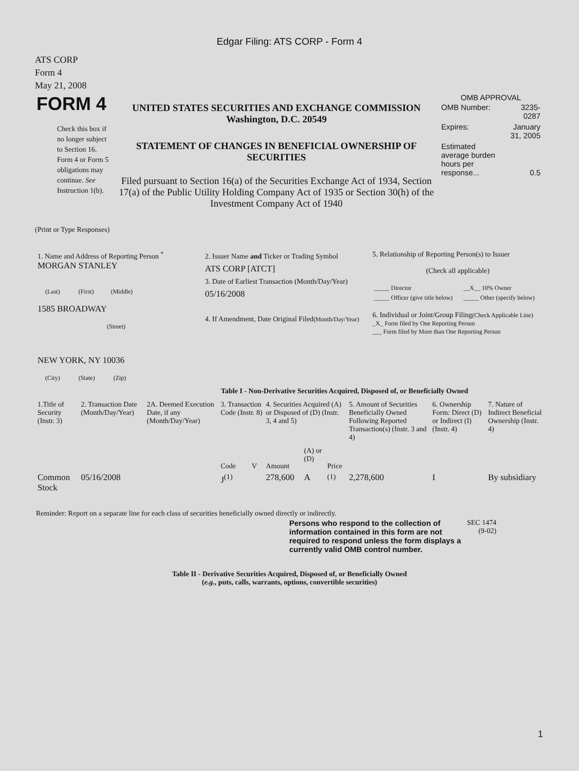Edgar Filing: ATS CORP - Form 4
ATS CORP
Form 4
May 21, 2008
| FORM 4 Check this box if no longer subject to Section 16. Form 4 or Form 5 obligations may continue. See Instruction 1(b). | UNITED STATES SECURITIES AND EXCHANGE COMMISSION Washington, D.C. 20549 STATEMENT OF CHANGES IN BENEFICIAL OWNERSHIP OF SECURITIES Filed pursuant to Section 16(a) of the Securities Exchange Act of 1934, Section 17(a) of the Public Utility Holding Company Act of 1935 or Section 30(h) of the Investment Company Act of 1940 | OMB APPROVAL / OMB Number: / 3235-0287 / / Expires: / January 31, 2005 / / Estimated average burden hours per response... / 0.5 / |
(Print or Type Responses)
| 1. Name and Address of Reporting Person <sup>*</sup> MORGAN STANLEY (Last) (First) (Middle) 1585 BROADWAY (Street) NEW YORK, NY 10036 (City) (State) (Zip) | 2. Issuer Name and Ticker or Trading Symbol ATS CORP [ATCT] 3. Date of Earliest Transaction (Month/Day/Year) 05/16/2008 4. If Amendment, Date Original Filed (Month/Day/Year) | 5. Relationship of Reporting Person(s) to Issuer (Check all applicable) / _____ Director / __X__ 10% Owner / / _____ Officer (give title below) / _____ Other (specify below) / 6. Individual or Joint/Group Filing (Check Applicable Line) _X_ Form filed by One Reporting Person ___ Form filed by More than One Reporting Person |
Table I - Non-Derivative Securities Acquired, Disposed of, or Beneficially Owned
| 1.Title of Security (Instr. 3) | 2. Transaction Date (Month/Day/Year) | 2A. Deemed Execution Date, if any (Month/Day/Year) | 3. Transaction Code (Instr. 8) | | 4. Securities Acquired (A) or Disposed of (D) (Instr. 3, 4 and 5) | | | 5. Amount of Securities Beneficially Owned Following Reported Transaction(s) (Instr. 3 and 4) | 6. Ownership Form: Direct (D) or Indirect (I) (Instr. 4) | 7. Nature of Indirect Beneficial Ownership (Instr. 4) |
| --- | --- | --- | --- | --- | --- | --- | --- | --- | --- | --- |
| | | | Code | V | Amount | (A) or (D) | Price | | | |
| Common Stock | 05/16/2008 | | J<sup>(1)</sup> | | 278,600 | A | <sup>(1)</sup> | 2,278,600 | I | By subsidiary |
Reminder: Report on a separate line for each class of securities beneficially owned directly or indirectly.
| Persons who respond to the collection of information contained in this form are not required to respond unless the form displays a currently valid OMB control number. | SEC 1474 (9-02) |
Table II - Derivative Securities Acquired, Disposed of, or Beneficially Owned
(e.g., puts, calls, warrants, options, convertible securities)
1